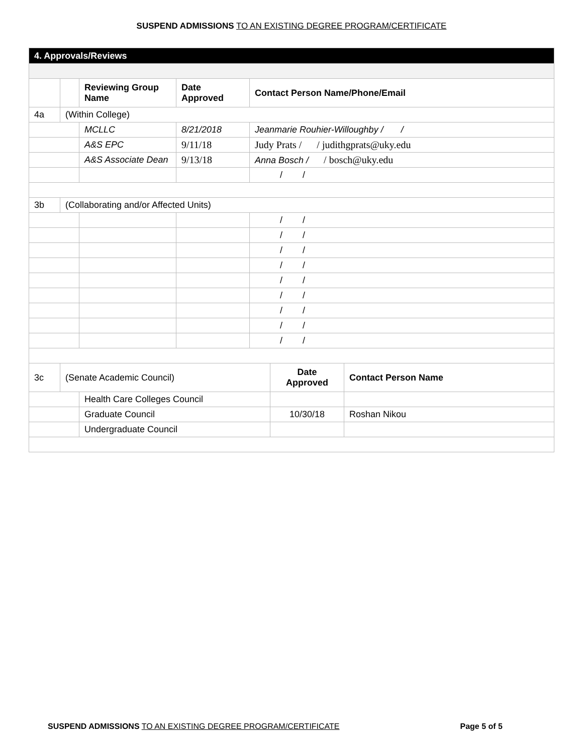SUSPEND ADMISSIONS TO AN EXISTING DEGREE PROGRAM/CERTIFICATE
| 4. Approvals/Reviews | | | | | | |
| | | Reviewing Group Name | Date Approved | Contact Person Name/Phone/Email | | |
| 4a | (Within College) | | | | | |
| | | MCLLC | 8/21/2018 | Jeanmarie Rouhier-Willoughby / / | | |
| | | A&S EPC | 9/11/18 | Judy Prats / / judithgprats@uky.edu | | |
| | | A&S Associate Dean | 9/13/18 | Anna Bosch / / bosch@uky.edu | | |
| | | | | / / | | |
| 3b | (Collaborating and/or Affected Units) | | | | | |
| | | | | / / | | |
| | | | | / / | | |
| | | | | / / | | |
| | | | | / / | | |
| | | | | / / | | |
| | | | | / / | | |
| | | | | / / | | |
| | | | | / / | | |
| | | | | / / | | |
| 3c | (Senate Academic Council) | | | | Date Approved | Contact Person Name |
| | | Health Care Colleges Council | | | | |
| | | Graduate Council | | | 10/30/18 | Roshan Nikou |
| | | Undergraduate Council | | | | |
SUSPEND ADMISSIONS TO AN EXISTING DEGREE PROGRAM/CERTIFICATE Page 5 of 5